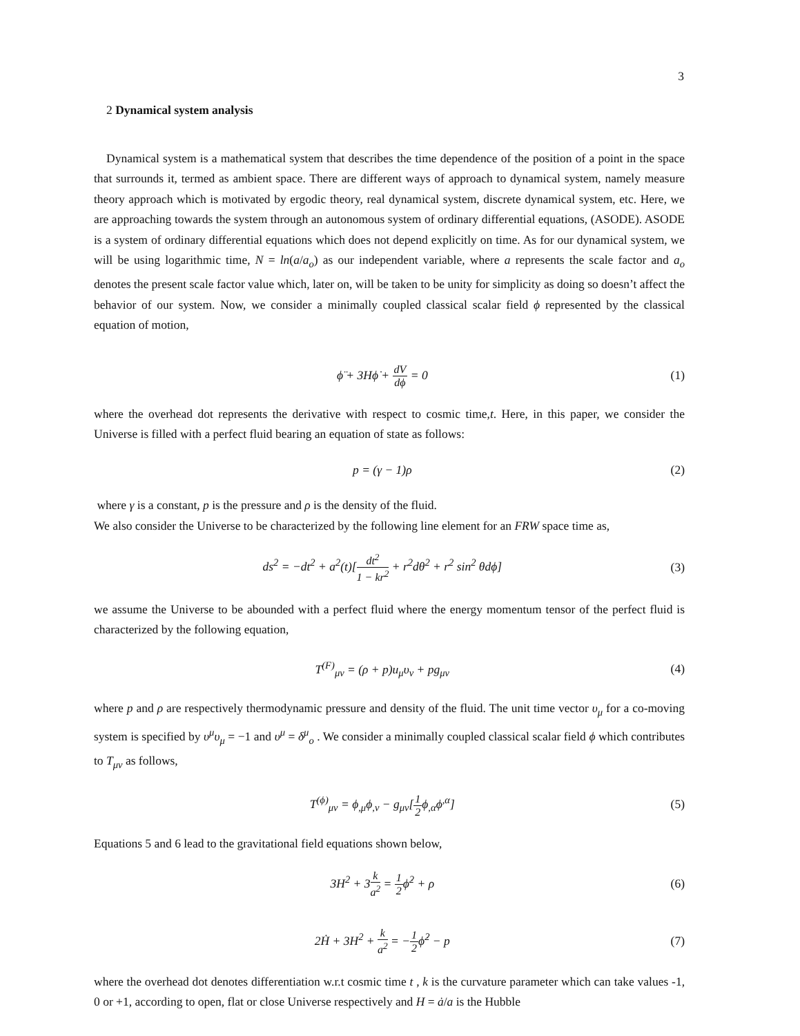3
2 Dynamical system analysis
Dynamical system is a mathematical system that describes the time dependence of the position of a point in the space that surrounds it, termed as ambient space. There are different ways of approach to dynamical system, namely measure theory approach which is motivated by ergodic theory, real dynamical system, discrete dynamical system, etc. Here, we are approaching towards the system through an autonomous system of ordinary differential equations, (ASODE). ASODE is a system of ordinary differential equations which does not depend explicitly on time. As for our dynamical system, we will be using logarithmic time, N = ln(a/a<sub>o</sub>) as our independent variable, where a represents the scale factor and a<sub>o</sub> denotes the present scale factor value which, later on, will be taken to be unity for simplicity as doing so doesn’t affect the behavior of our system. Now, we consider a minimally coupled classical scalar field ϕ represented by the classical equation of motion,
ϕ̈ + 3Hϕ̇ + dV dϕ = 0 (1)
where the overhead dot represents the derivative with respect to cosmic time,t. Here, in this paper, we consider the Universe is filled with a perfect fluid bearing an equation of state as follows:
p = (γ − 1)ρ (2)
where γ is a constant, p is the pressure and ρ is the density of the fluid.
We also consider the Universe to be characterized by the following line element for an FRW space time as,
ds<sup>2</sup> = −dt<sup>2</sup> + a<sup>2</sup>(t)[dt<sup>2</sup> 1 − kr<sup>2</sup> + r<sup>2</sup>dθ<sup>2</sup> + r<sup>2</sup> sin<sup>2</sup> θdϕ] (3)
we assume the Universe to be abounded with a perfect fluid where the energy momentum tensor of the perfect fluid is characterized by the following equation,
T<sup>(F)</sup><sub>μν</sub> = (ρ + p)u<sub>μ</sub>υ<sub>ν</sub> + pg<sub>μν</sub> (4)
where p and ρ are respectively thermodynamic pressure and density of the fluid. The unit time vector υ<sub>μ</sub> for a co-moving system is specified by υ<sup>μ</sup>υ<sub>μ</sub> = −1 and υ<sup>μ</sup> = δ<sup>μ</sup><sub>o</sub> . We consider a minimally coupled classical scalar field ϕ which contributes to T<sub>μν</sub> as follows,
T<sup>(ϕ)</sup><sub>μν</sub> = ϕ<sub>,μ</sub>ϕ<sub>,ν</sub> − g<sub>μν</sub>[1 2ϕ<sub>,α</sub>ϕ<sup>,α</sup>] (5)
Equations 5 and 6 lead to the gravitational field equations shown below,
3H<sup>2</sup> + 3k a<sup>2</sup> = 1 2ϕ̇<sup>2</sup> + ρ (6)
2Ḣ + 3H<sup>2</sup> + k a<sup>2</sup> = −1 2ϕ̇<sup>2</sup> − p (7)
where the overhead dot denotes differentiation w.r.t cosmic time t , k is the curvature parameter which can take values -1, 0 or +1, according to open, flat or close Universe respectively and H = ȧ/a is the Hubble